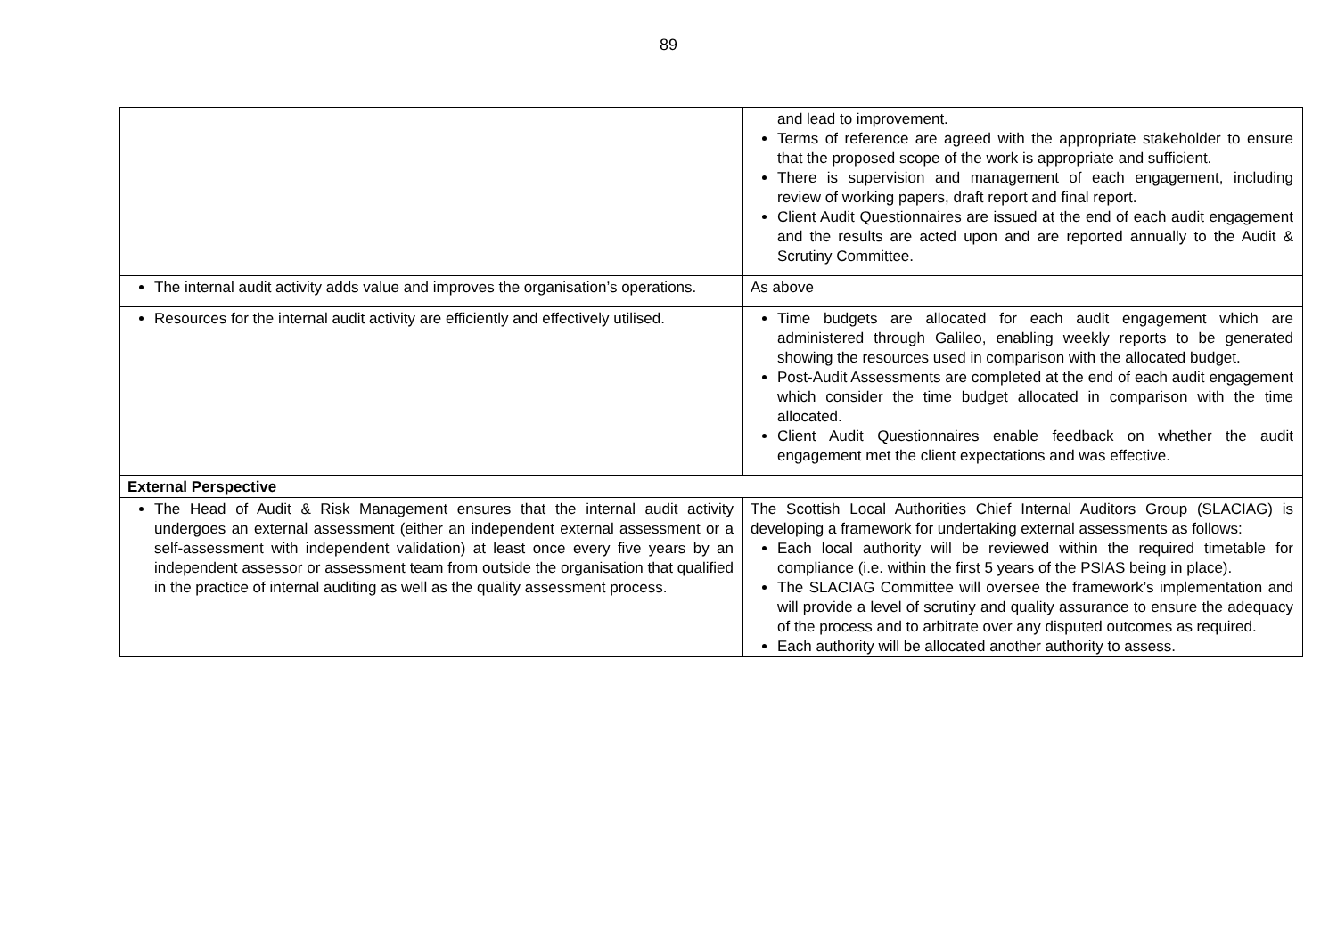89
| | and lead to improvement. Terms of reference are agreed with the appropriate stakeholder to ensure that the proposed scope of the work is appropriate and sufficient. There is supervision and management of each engagement, including review of working papers, draft report and final report. Client Audit Questionnaires are issued at the end of each audit engagement and the results are acted upon and are reported annually to the Audit & Scrutiny Committee. |
| The internal audit activity adds value and improves the organisation’s operations. | As above |
| Resources for the internal audit activity are efficiently and effectively utilised. | Time budgets are allocated for each audit engagement which are administered through Galileo, enabling weekly reports to be generated showing the resources used in comparison with the allocated budget. Post-Audit Assessments are completed at the end of each audit engagement which consider the time budget allocated in comparison with the time allocated. Client Audit Questionnaires enable feedback on whether the audit engagement met the client expectations and was effective. |
| External Perspective | |
| The Head of Audit & Risk Management ensures that the internal audit activity undergoes an external assessment (either an independent external assessment or a self-assessment with independent validation) at least once every five years by an independent assessor or assessment team from outside the organisation that qualified in the practice of internal auditing as well as the quality assessment process. | The Scottish Local Authorities Chief Internal Auditors Group (SLACIAG) is developing a framework for undertaking external assessments as follows: Each local authority will be reviewed within the required timetable for compliance (i.e. within the first 5 years of the PSIAS being in place). The SLACIAG Committee will oversee the framework’s implementation and will provide a level of scrutiny and quality assurance to ensure the adequacy of the process and to arbitrate over any disputed outcomes as required. Each authority will be allocated another authority to assess. |